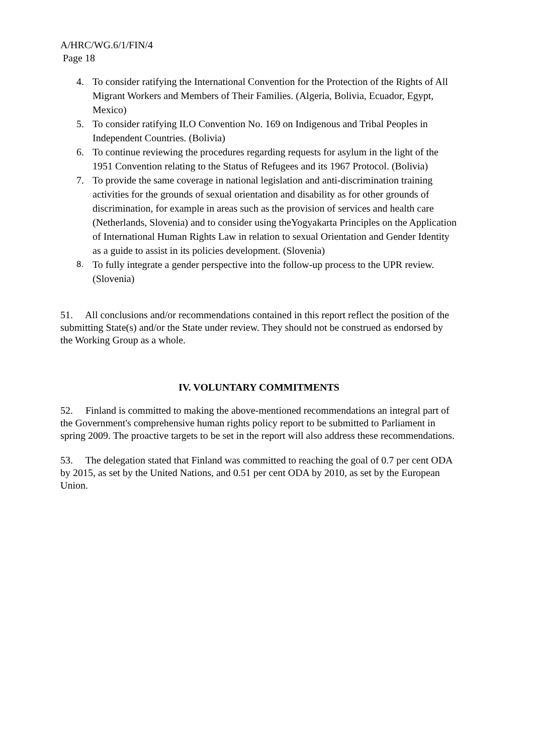A/HRC/WG.6/1/FIN/4
Page 18
4. To consider ratifying the International Convention for the Protection of the Rights of All Migrant Workers and Members of Their Families. (Algeria, Bolivia, Ecuador, Egypt, Mexico)
5. To consider ratifying ILO Convention No. 169 on Indigenous and Tribal Peoples in Independent Countries. (Bolivia)
6. To continue reviewing the procedures regarding requests for asylum in the light of the 1951 Convention relating to the Status of Refugees and its 1967 Protocol. (Bolivia)
7. To provide the same coverage in national legislation and anti-discrimination training activities for the grounds of sexual orientation and disability as for other grounds of discrimination, for example in areas such as the provision of services and health care (Netherlands, Slovenia) and to consider using theYogyakarta Principles on the Application of International Human Rights Law in relation to sexual Orientation and Gender Identity as a guide to assist in its policies development. (Slovenia)
8. To fully integrate a gender perspective into the follow-up process to the UPR review. (Slovenia)
51. All conclusions and/or recommendations contained in this report reflect the position of the submitting State(s) and/or the State under review. They should not be construed as endorsed by the Working Group as a whole.
IV. VOLUNTARY COMMITMENTS
52. Finland is committed to making the above-mentioned recommendations an integral part of the Government's comprehensive human rights policy report to be submitted to Parliament in spring 2009. The proactive targets to be set in the report will also address these recommendations.
53. The delegation stated that Finland was committed to reaching the goal of 0.7 per cent ODA by 2015, as set by the United Nations, and 0.51 per cent ODA by 2010, as set by the European Union.